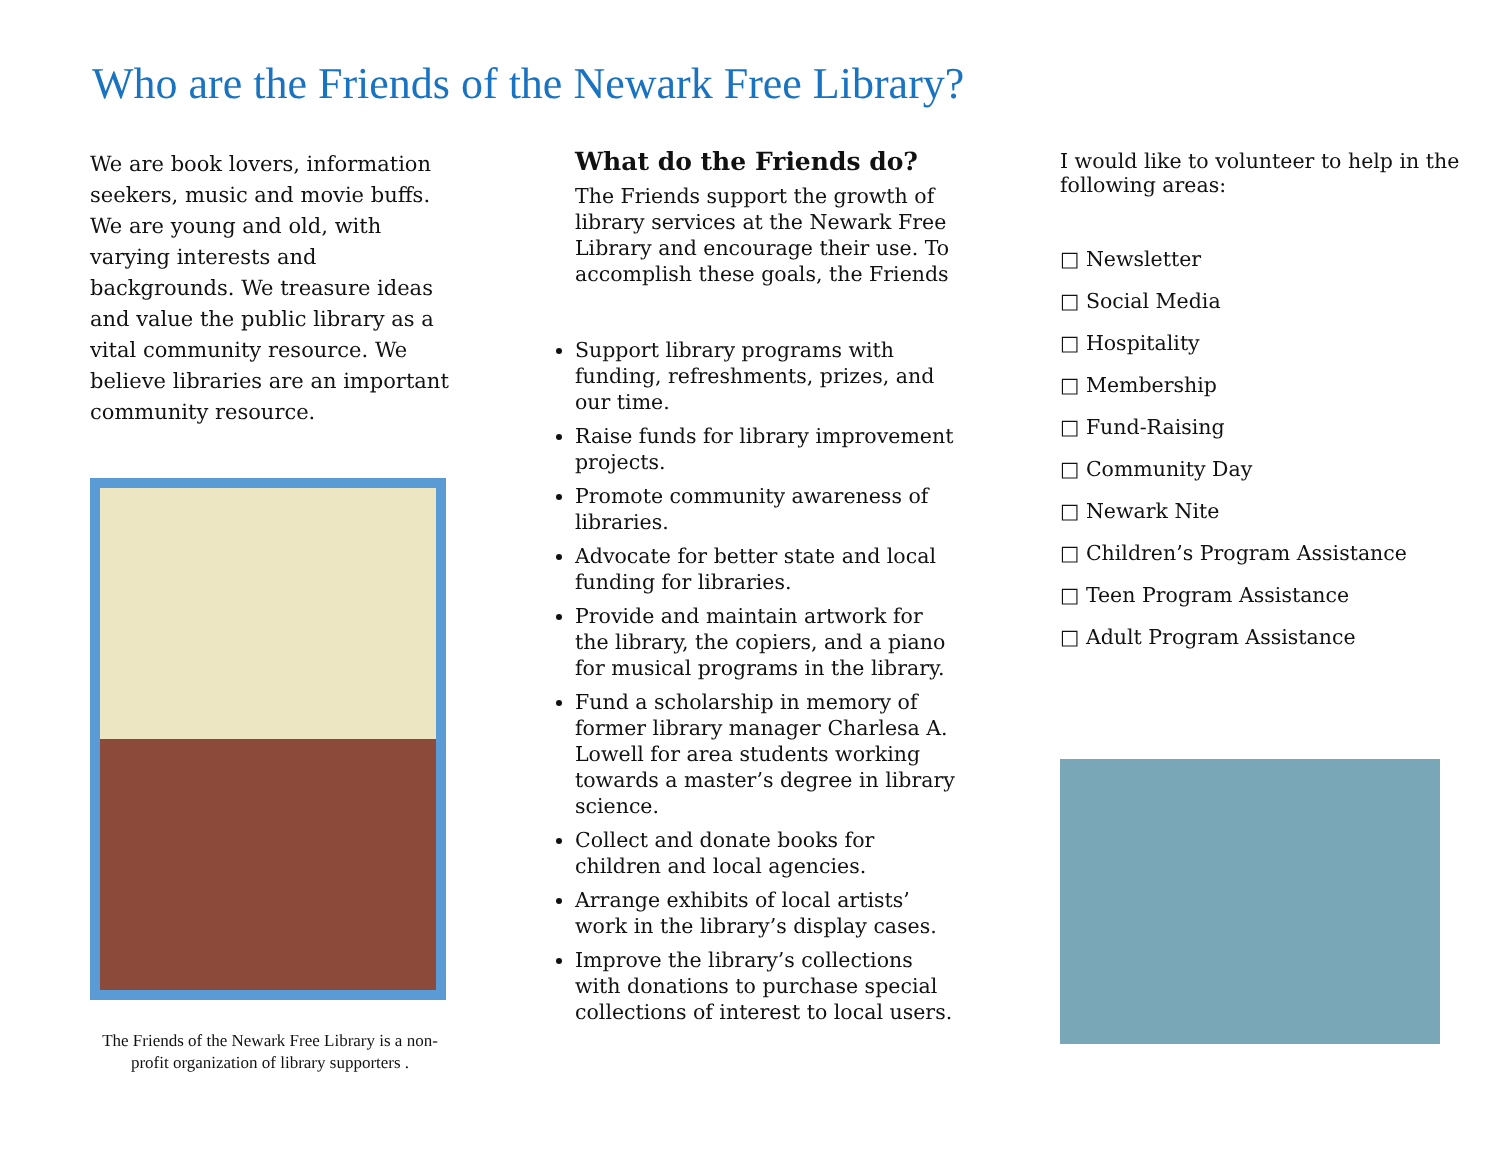Who are the Friends of the Newark Free Library?
We are book lovers, information seekers, music and movie buffs. We are young and old, with varying interests and backgrounds. We treasure ideas and value the public library as a vital community resource. We believe libraries are an important community resource.
The Friends of the Newark Free Library is a non-profit organization of library supporters .
What do the Friends do?
The Friends support the growth of library services at the Newark Free Library and encourage their use. To accomplish these goals, the Friends
Support library programs with funding, refreshments, prizes, and our time.
Raise funds for library improvement projects.
Promote community awareness of libraries.
Advocate for better state and local funding for libraries.
Provide and maintain artwork for the library, the copiers, and a piano for musical programs in the library.
Fund a scholarship in memory of former library manager Charlesa A. Lowell for area students working towards a master’s degree in library science.
Collect and donate books for children and local agencies.
Arrange exhibits of local artists’ work in the library’s display cases.
Improve the library’s collections with donations to purchase special collections of interest to local users.
I would like to volunteer to help in the following areas:
□ Newsletter
□ Social Media
□ Hospitality
□ Membership
□ Fund-Raising
□ Community Day
□ Newark Nite
□ Children’s Program Assistance
□ Teen Program Assistance
□ Adult Program Assistance